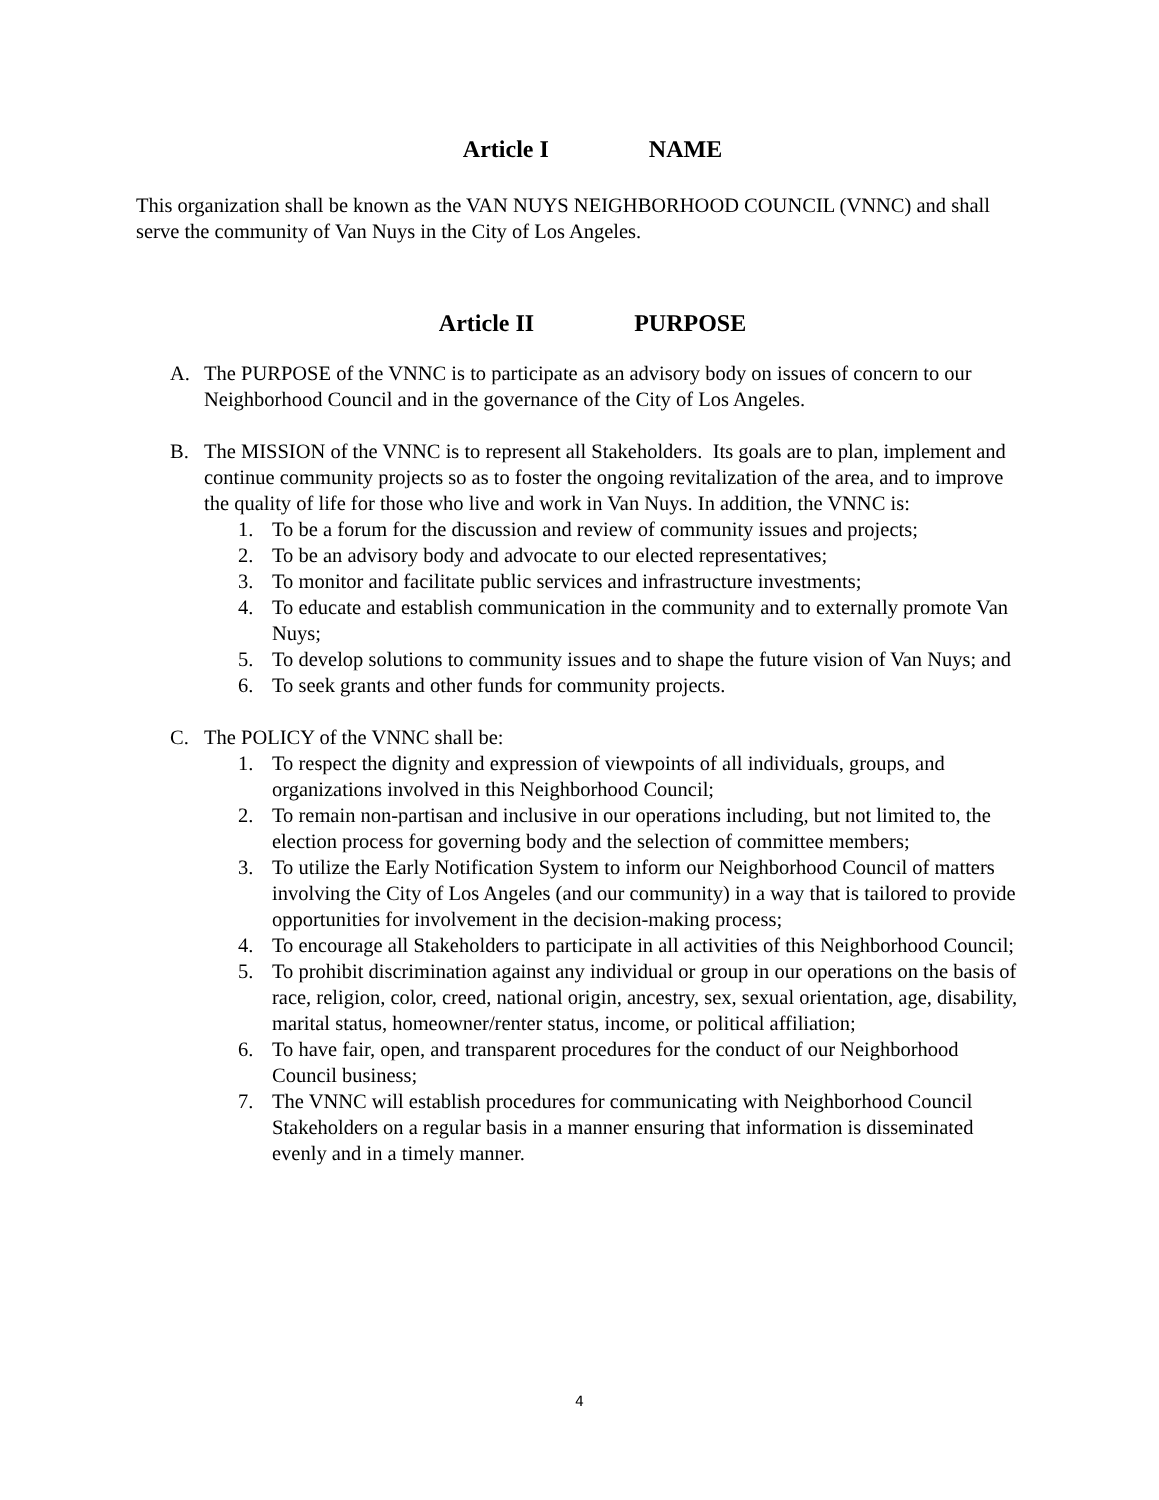Article I NAME
This organization shall be known as the VAN NUYS NEIGHBORHOOD COUNCIL (VNNC) and shall serve the community of Van Nuys in the City of Los Angeles.
Article II PURPOSE
A. The PURPOSE of the VNNC is to participate as an advisory body on issues of concern to our Neighborhood Council and in the governance of the City of Los Angeles.
B. The MISSION of the VNNC is to represent all Stakeholders. Its goals are to plan, implement and continue community projects so as to foster the ongoing revitalization of the area, and to improve the quality of life for those who live and work in Van Nuys. In addition, the VNNC is:
1. To be a forum for the discussion and review of community issues and projects;
2. To be an advisory body and advocate to our elected representatives;
3. To monitor and facilitate public services and infrastructure investments;
4. To educate and establish communication in the community and to externally promote Van Nuys;
5. To develop solutions to community issues and to shape the future vision of Van Nuys; and
6. To seek grants and other funds for community projects.
C. The POLICY of the VNNC shall be:
1. To respect the dignity and expression of viewpoints of all individuals, groups, and organizations involved in this Neighborhood Council;
2. To remain non-partisan and inclusive in our operations including, but not limited to, the election process for governing body and the selection of committee members;
3. To utilize the Early Notification System to inform our Neighborhood Council of matters involving the City of Los Angeles (and our community) in a way that is tailored to provide opportunities for involvement in the decision-making process;
4. To encourage all Stakeholders to participate in all activities of this Neighborhood Council;
5. To prohibit discrimination against any individual or group in our operations on the basis of race, religion, color, creed, national origin, ancestry, sex, sexual orientation, age, disability, marital status, homeowner/renter status, income, or political affiliation;
6. To have fair, open, and transparent procedures for the conduct of our Neighborhood Council business;
7. The VNNC will establish procedures for communicating with Neighborhood Council Stakeholders on a regular basis in a manner ensuring that information is disseminated evenly and in a timely manner.
4